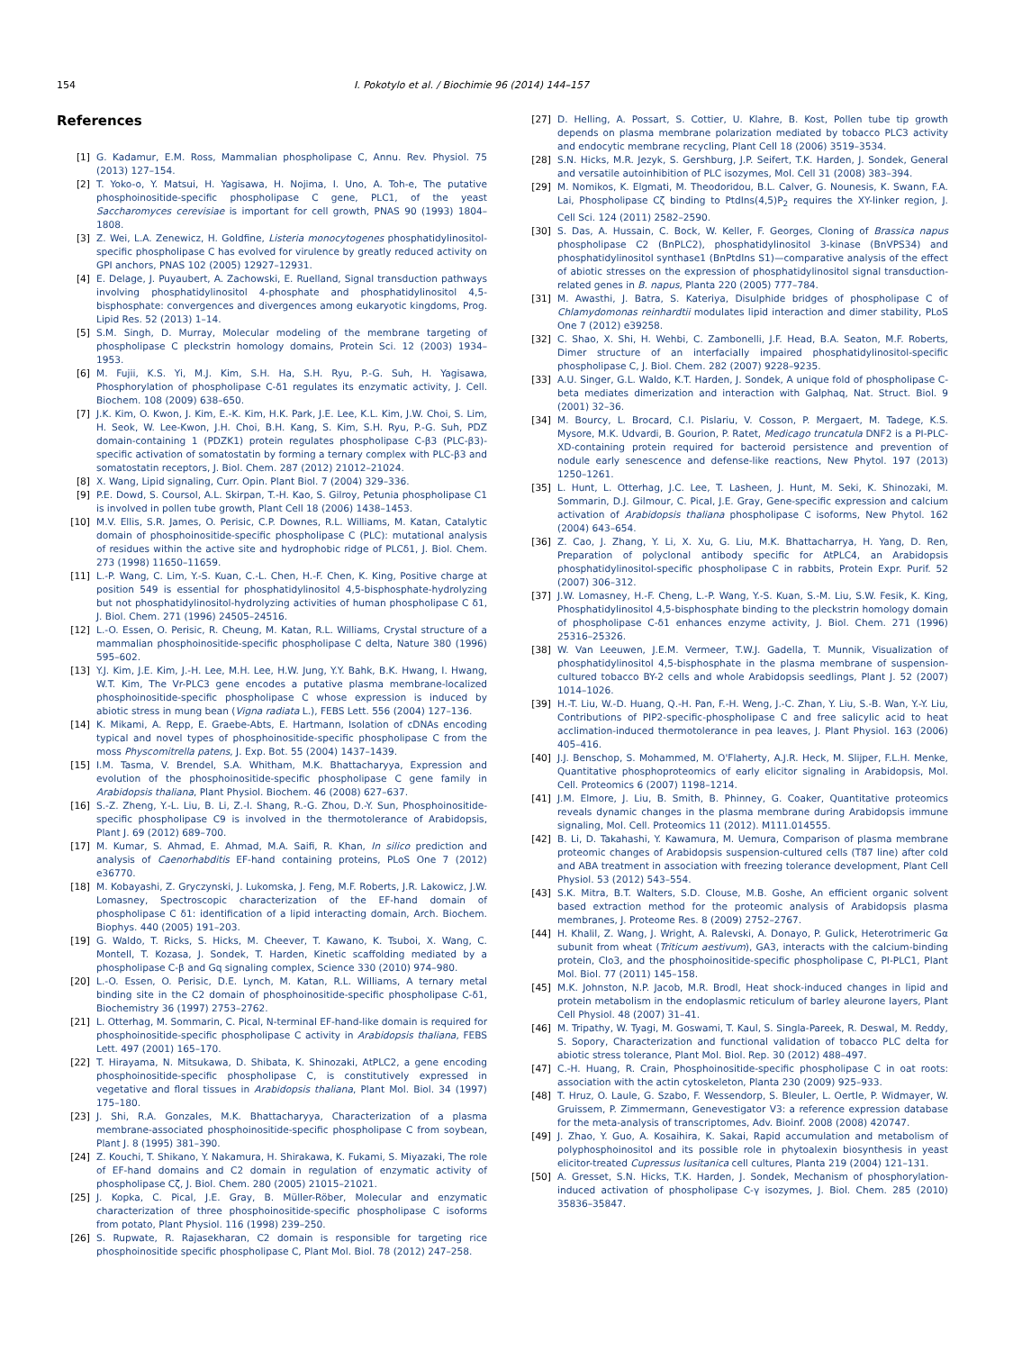154 I. Pokotylo et al. / Biochimie 96 (2014) 144–157
References
[1] G. Kadamur, E.M. Ross, Mammalian phospholipase C, Annu. Rev. Physiol. 75 (2013) 127–154.
[2] T. Yoko-o, Y. Matsui, H. Yagisawa, H. Nojima, I. Uno, A. Toh-e, The putative phosphoinositide-specific phospholipase C gene, PLC1, of the yeast Saccharomyces cerevisiae is important for cell growth, PNAS 90 (1993) 1804–1808.
[3] Z. Wei, L.A. Zenewicz, H. Goldfine, Listeria monocytogenes phosphatidylinositol-specific phospholipase C has evolved for virulence by greatly reduced activity on GPI anchors, PNAS 102 (2005) 12927–12931.
[4] E. Delage, J. Puyaubert, A. Zachowski, E. Ruelland, Signal transduction pathways involving phosphatidylinositol 4-phosphate and phosphatidylinositol 4,5-bisphosphate: convergences and divergences among eukaryotic kingdoms, Prog. Lipid Res. 52 (2013) 1–14.
[5] S.M. Singh, D. Murray, Molecular modeling of the membrane targeting of phospholipase C pleckstrin homology domains, Protein Sci. 12 (2003) 1934–1953.
[6] M. Fujii, K.S. Yi, M.J. Kim, S.H. Ha, S.H. Ryu, P.-G. Suh, H. Yagisawa, Phosphorylation of phospholipase C-δ1 regulates its enzymatic activity, J. Cell. Biochem. 108 (2009) 638–650.
[7] J.K. Kim, O. Kwon, J. Kim, E.-K. Kim, H.K. Park, J.E. Lee, K.L. Kim, J.W. Choi, S. Lim, H. Seok, W. Lee-Kwon, J.H. Choi, B.H. Kang, S. Kim, S.H. Ryu, P.-G. Suh, PDZ domain-containing 1 (PDZK1) protein regulates phospholipase C-β3 (PLC-β3)-specific activation of somatostatin by forming a ternary complex with PLC-β3 and somatostatin receptors, J. Biol. Chem. 287 (2012) 21012–21024.
[8] X. Wang, Lipid signaling, Curr. Opin. Plant Biol. 7 (2004) 329–336.
[9] P.E. Dowd, S. Coursol, A.L. Skirpan, T.-H. Kao, S. Gilroy, Petunia phospholipase C1 is involved in pollen tube growth, Plant Cell 18 (2006) 1438–1453.
[10] M.V. Ellis, S.R. James, O. Perisic, C.P. Downes, R.L. Williams, M. Katan, Catalytic domain of phosphoinositide-specific phospholipase C (PLC): mutational analysis of residues within the active site and hydrophobic ridge of PLCδ1, J. Biol. Chem. 273 (1998) 11650–11659.
[11] L.-P. Wang, C. Lim, Y.-S. Kuan, C.-L. Chen, H.-F. Chen, K. King, Positive charge at position 549 is essential for phosphatidylinositol 4,5-bisphosphate-hydrolyzing but not phosphatidylinositol-hydrolyzing activities of human phospholipase C δ1, J. Biol. Chem. 271 (1996) 24505–24516.
[12] L.-O. Essen, O. Perisic, R. Cheung, M. Katan, R.L. Williams, Crystal structure of a mammalian phosphoinositide-specific phospholipase C delta, Nature 380 (1996) 595–602.
[13] Y.J. Kim, J.E. Kim, J.-H. Lee, M.H. Lee, H.W. Jung, Y.Y. Bahk, B.K. Hwang, I. Hwang, W.T. Kim, The Vr-PLC3 gene encodes a putative plasma membrane-localized phosphoinositide-specific phospholipase C whose expression is induced by abiotic stress in mung bean (Vigna radiata L.), FEBS Lett. 556 (2004) 127–136.
[14] K. Mikami, A. Repp, E. Graebe-Abts, E. Hartmann, Isolation of cDNAs encoding typical and novel types of phosphoinositide-specific phospholipase C from the moss Physcomitrella patens, J. Exp. Bot. 55 (2004) 1437–1439.
[15] I.M. Tasma, V. Brendel, S.A. Whitham, M.K. Bhattacharyya, Expression and evolution of the phosphoinositide-specific phospholipase C gene family in Arabidopsis thaliana, Plant Physiol. Biochem. 46 (2008) 627–637.
[16] S.-Z. Zheng, Y.-L. Liu, B. Li, Z.-l. Shang, R.-G. Zhou, D.-Y. Sun, Phosphoinositide-specific phospholipase C9 is involved in the thermotolerance of Arabidopsis, Plant J. 69 (2012) 689–700.
[17] M. Kumar, S. Ahmad, E. Ahmad, M.A. Saifi, R. Khan, In silico prediction and analysis of Caenorhabditis EF-hand containing proteins, PLoS One 7 (2012) e36770.
[18] M. Kobayashi, Z. Gryczynski, J. Lukomska, J. Feng, M.F. Roberts, J.R. Lakowicz, J.W. Lomasney, Spectroscopic characterization of the EF-hand domain of phospholipase C δ1: identification of a lipid interacting domain, Arch. Biochem. Biophys. 440 (2005) 191–203.
[19] G. Waldo, T. Ricks, S. Hicks, M. Cheever, T. Kawano, K. Tsuboi, X. Wang, C. Montell, T. Kozasa, J. Sondek, T. Harden, Kinetic scaffolding mediated by a phospholipase C-β and Gq signaling complex, Science 330 (2010) 974–980.
[20] L.-O. Essen, O. Perisic, D.E. Lynch, M. Katan, R.L. Williams, A ternary metal binding site in the C2 domain of phosphoinositide-specific phospholipase C-δ1, Biochemistry 36 (1997) 2753–2762.
[21] L. Otterhag, M. Sommarin, C. Pical, N-terminal EF-hand-like domain is required for phosphoinositide-specific phospholipase C activity in Arabidopsis thaliana, FEBS Lett. 497 (2001) 165–170.
[22] T. Hirayama, N. Mitsukawa, D. Shibata, K. Shinozaki, AtPLC2, a gene encoding phosphoinositide-specific phospholipase C, is constitutively expressed in vegetative and floral tissues in Arabidopsis thaliana, Plant Mol. Biol. 34 (1997) 175–180.
[23] J. Shi, R.A. Gonzales, M.K. Bhattacharyya, Characterization of a plasma membrane-associated phosphoinositide-specific phospholipase C from soybean, Plant J. 8 (1995) 381–390.
[24] Z. Kouchi, T. Shikano, Y. Nakamura, H. Shirakawa, K. Fukami, S. Miyazaki, The role of EF-hand domains and C2 domain in regulation of enzymatic activity of phospholipase Cζ, J. Biol. Chem. 280 (2005) 21015–21021.
[25] J. Kopka, C. Pical, J.E. Gray, B. Müller-Röber, Molecular and enzymatic characterization of three phosphoinositide-specific phospholipase C isoforms from potato, Plant Physiol. 116 (1998) 239–250.
[26] S. Rupwate, R. Rajasekharan, C2 domain is responsible for targeting rice phosphoinositide specific phospholipase C, Plant Mol. Biol. 78 (2012) 247–258.
[27] D. Helling, A. Possart, S. Cottier, U. Klahre, B. Kost, Pollen tube tip growth depends on plasma membrane polarization mediated by tobacco PLC3 activity and endocytic membrane recycling, Plant Cell 18 (2006) 3519–3534.
[28] S.N. Hicks, M.R. Jezyk, S. Gershburg, J.P. Seifert, T.K. Harden, J. Sondek, General and versatile autoinhibition of PLC isozymes, Mol. Cell 31 (2008) 383–394.
[29] M. Nomikos, K. Elgmati, M. Theodoridou, B.L. Calver, G. Nounesis, K. Swann, F.A. Lai, Phospholipase Cζ binding to PtdIns(4,5)P<sub>2</sub> requires the XY-linker region, J. Cell Sci. 124 (2011) 2582–2590.
[30] S. Das, A. Hussain, C. Bock, W. Keller, F. Georges, Cloning of Brassica napus phospholipase C2 (BnPLC2), phosphatidylinositol 3-kinase (BnVPS34) and phosphatidylinositol synthase1 (BnPtdIns S1)—comparative analysis of the effect of abiotic stresses on the expression of phosphatidylinositol signal transduction-related genes in B. napus, Planta 220 (2005) 777–784.
[31] M. Awasthi, J. Batra, S. Kateriya, Disulphide bridges of phospholipase C of Chlamydomonas reinhardtii modulates lipid interaction and dimer stability, PLoS One 7 (2012) e39258.
[32] C. Shao, X. Shi, H. Wehbi, C. Zambonelli, J.F. Head, B.A. Seaton, M.F. Roberts, Dimer structure of an interfacially impaired phosphatidylinositol-specific phospholipase C, J. Biol. Chem. 282 (2007) 9228–9235.
[33] A.U. Singer, G.L. Waldo, K.T. Harden, J. Sondek, A unique fold of phospholipase C-beta mediates dimerization and interaction with Galphaq, Nat. Struct. Biol. 9 (2001) 32–36.
[34] M. Bourcy, L. Brocard, C.I. Pislariu, V. Cosson, P. Mergaert, M. Tadege, K.S. Mysore, M.K. Udvardi, B. Gourion, P. Ratet, Medicago truncatula DNF2 is a PI-PLC-XD-containing protein required for bacteroid persistence and prevention of nodule early senescence and defense-like reactions, New Phytol. 197 (2013) 1250–1261.
[35] L. Hunt, L. Otterhag, J.C. Lee, T. Lasheen, J. Hunt, M. Seki, K. Shinozaki, M. Sommarin, D.J. Gilmour, C. Pical, J.E. Gray, Gene-specific expression and calcium activation of Arabidopsis thaliana phospholipase C isoforms, New Phytol. 162 (2004) 643–654.
[36] Z. Cao, J. Zhang, Y. Li, X. Xu, G. Liu, M.K. Bhattacharrya, H. Yang, D. Ren, Preparation of polyclonal antibody specific for AtPLC4, an Arabidopsis phosphatidylinositol-specific phospholipase C in rabbits, Protein Expr. Purif. 52 (2007) 306–312.
[37] J.W. Lomasney, H.-F. Cheng, L.-P. Wang, Y.-S. Kuan, S.-M. Liu, S.W. Fesik, K. King, Phosphatidylinositol 4,5-bisphosphate binding to the pleckstrin homology domain of phospholipase C-δ1 enhances enzyme activity, J. Biol. Chem. 271 (1996) 25316–25326.
[38] W. Van Leeuwen, J.E.M. Vermeer, T.W.J. Gadella, T. Munnik, Visualization of phosphatidylinositol 4,5-bisphosphate in the plasma membrane of suspension-cultured tobacco BY-2 cells and whole Arabidopsis seedlings, Plant J. 52 (2007) 1014–1026.
[39] H.-T. Liu, W.-D. Huang, Q.-H. Pan, F.-H. Weng, J.-C. Zhan, Y. Liu, S.-B. Wan, Y.-Y. Liu, Contributions of PIP2-specific-phospholipase C and free salicylic acid to heat acclimation-induced thermotolerance in pea leaves, J. Plant Physiol. 163 (2006) 405–416.
[40] J.J. Benschop, S. Mohammed, M. O'Flaherty, A.J.R. Heck, M. Slijper, F.L.H. Menke, Quantitative phosphoproteomics of early elicitor signaling in Arabidopsis, Mol. Cell. Proteomics 6 (2007) 1198–1214.
[41] J.M. Elmore, J. Liu, B. Smith, B. Phinney, G. Coaker, Quantitative proteomics reveals dynamic changes in the plasma membrane during Arabidopsis immune signaling, Mol. Cell. Proteomics 11 (2012). M111.014555.
[42] B. Li, D. Takahashi, Y. Kawamura, M. Uemura, Comparison of plasma membrane proteomic changes of Arabidopsis suspension-cultured cells (T87 line) after cold and ABA treatment in association with freezing tolerance development, Plant Cell Physiol. 53 (2012) 543–554.
[43] S.K. Mitra, B.T. Walters, S.D. Clouse, M.B. Goshe, An efficient organic solvent based extraction method for the proteomic analysis of Arabidopsis plasma membranes, J. Proteome Res. 8 (2009) 2752–2767.
[44] H. Khalil, Z. Wang, J. Wright, A. Ralevski, A. Donayo, P. Gulick, Heterotrimeric Gα subunit from wheat (Triticum aestivum), GA3, interacts with the calcium-binding protein, Clo3, and the phosphoinositide-specific phospholipase C, PI-PLC1, Plant Mol. Biol. 77 (2011) 145–158.
[45] M.K. Johnston, N.P. Jacob, M.R. Brodl, Heat shock-induced changes in lipid and protein metabolism in the endoplasmic reticulum of barley aleurone layers, Plant Cell Physiol. 48 (2007) 31–41.
[46] M. Tripathy, W. Tyagi, M. Goswami, T. Kaul, S. Singla-Pareek, R. Deswal, M. Reddy, S. Sopory, Characterization and functional validation of tobacco PLC delta for abiotic stress tolerance, Plant Mol. Biol. Rep. 30 (2012) 488–497.
[47] C.-H. Huang, R. Crain, Phosphoinositide-specific phospholipase C in oat roots: association with the actin cytoskeleton, Planta 230 (2009) 925–933.
[48] T. Hruz, O. Laule, G. Szabo, F. Wessendorp, S. Bleuler, L. Oertle, P. Widmayer, W. Gruissem, P. Zimmermann, Genevestigator V3: a reference expression database for the meta-analysis of transcriptomes, Adv. Bioinf. 2008 (2008) 420747.
[49] J. Zhao, Y. Guo, A. Kosaihira, K. Sakai, Rapid accumulation and metabolism of polyphosphoinositol and its possible role in phytoalexin biosynthesis in yeast elicitor-treated Cupressus lusitanica cell cultures, Planta 219 (2004) 121–131.
[50] A. Gresset, S.N. Hicks, T.K. Harden, J. Sondek, Mechanism of phosphorylation-induced activation of phospholipase C-γ isozymes, J. Biol. Chem. 285 (2010) 35836–35847.